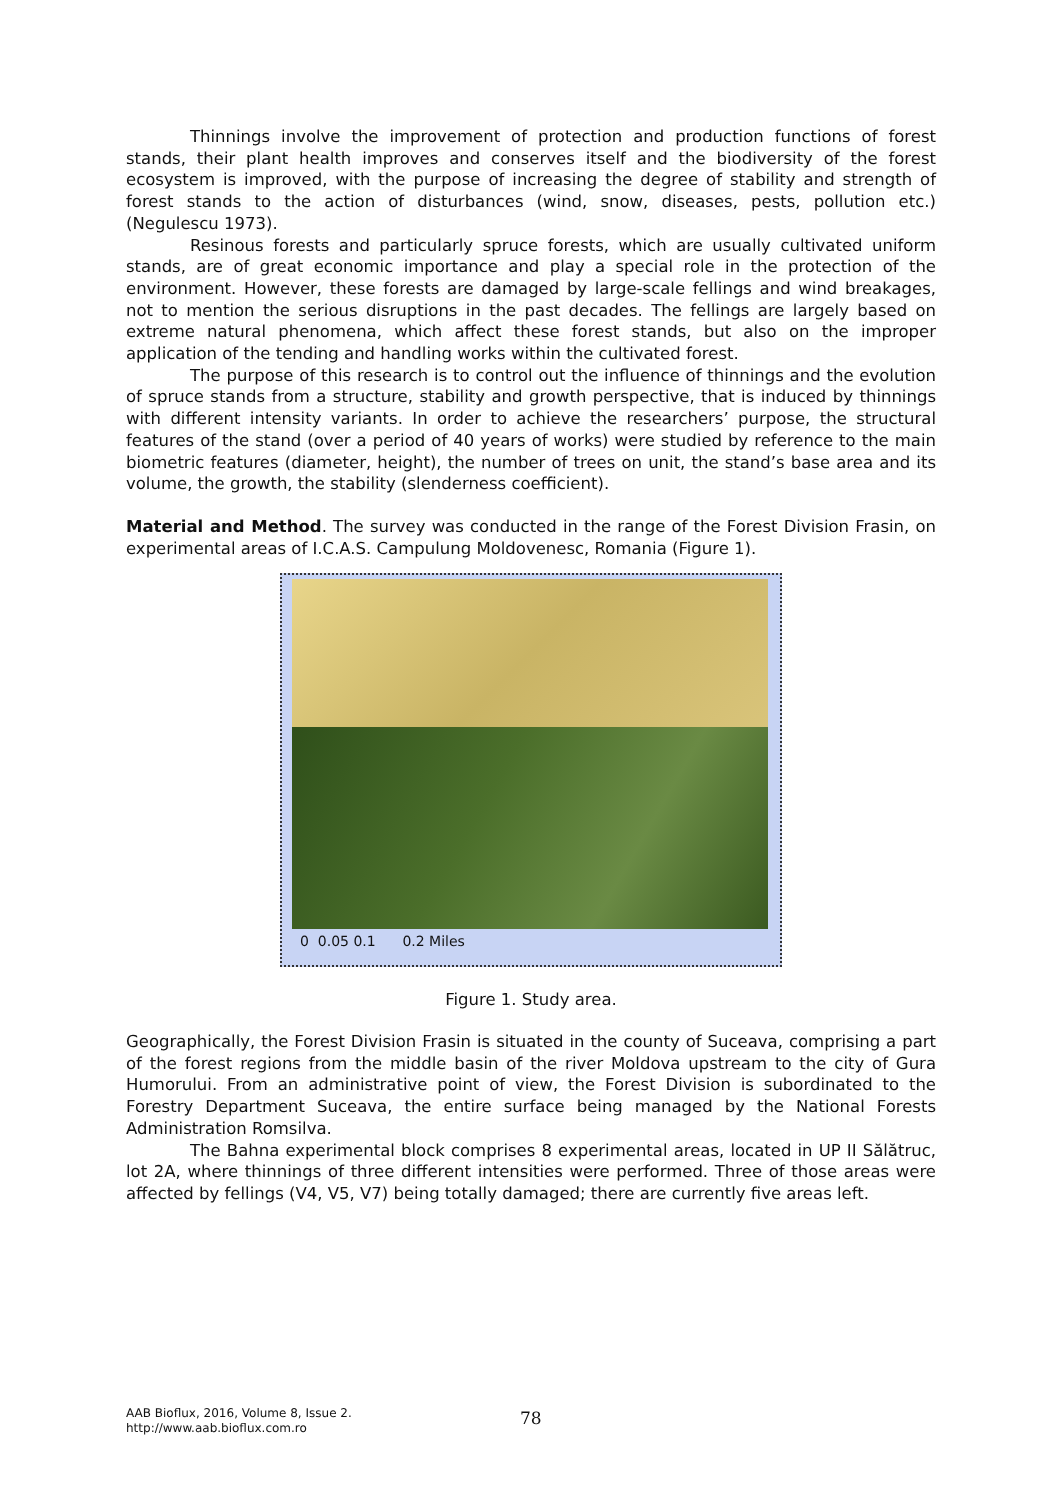Thinnings involve the improvement of protection and production functions of forest stands, their plant health improves and conserves itself and the biodiversity of the forest ecosystem is improved, with the purpose of increasing the degree of stability and strength of forest stands to the action of disturbances (wind, snow, diseases, pests, pollution etc.) (Negulescu 1973).
Resinous forests and particularly spruce forests, which are usually cultivated uniform stands, are of great economic importance and play a special role in the protection of the environment. However, these forests are damaged by large-scale fellings and wind breakages, not to mention the serious disruptions in the past decades. The fellings are largely based on extreme natural phenomena, which affect these forest stands, but also on the improper application of the tending and handling works within the cultivated forest.
The purpose of this research is to control out the influence of thinnings and the evolution of spruce stands from a structure, stability and growth perspective, that is induced by thinnings with different intensity variants. In order to achieve the researchers’ purpose, the structural features of the stand (over a period of 40 years of works) were studied by reference to the main biometric features (diameter, height), the number of trees on unit, the stand’s base area and its volume, the growth, the stability (slenderness coefficient).
Material and Method. The survey was conducted in the range of the Forest Division Frasin, on experimental areas of I.C.A.S. Campulung Moldovenesc, Romania (Figure 1).
0 0.05 0.1 0.2 Miles
Figure 1. Study area.
Geographically, the Forest Division Frasin is situated in the county of Suceava, comprising a part of the forest regions from the middle basin of the river Moldova upstream to the city of Gura Humorului. From an administrative point of view, the Forest Division is subordinated to the Forestry Department Suceava, the entire surface being managed by the National Forests Administration Romsilva.
The Bahna experimental block comprises 8 experimental areas, located in UP II Sălătruc, lot 2A, where thinnings of three different intensities were performed. Three of those areas were affected by fellings (V4, V5, V7) being totally damaged; there are currently five areas left.
AAB Bioflux, 2016, Volume 8, Issue 2.
http://www.aab.bioflux.com.ro
78